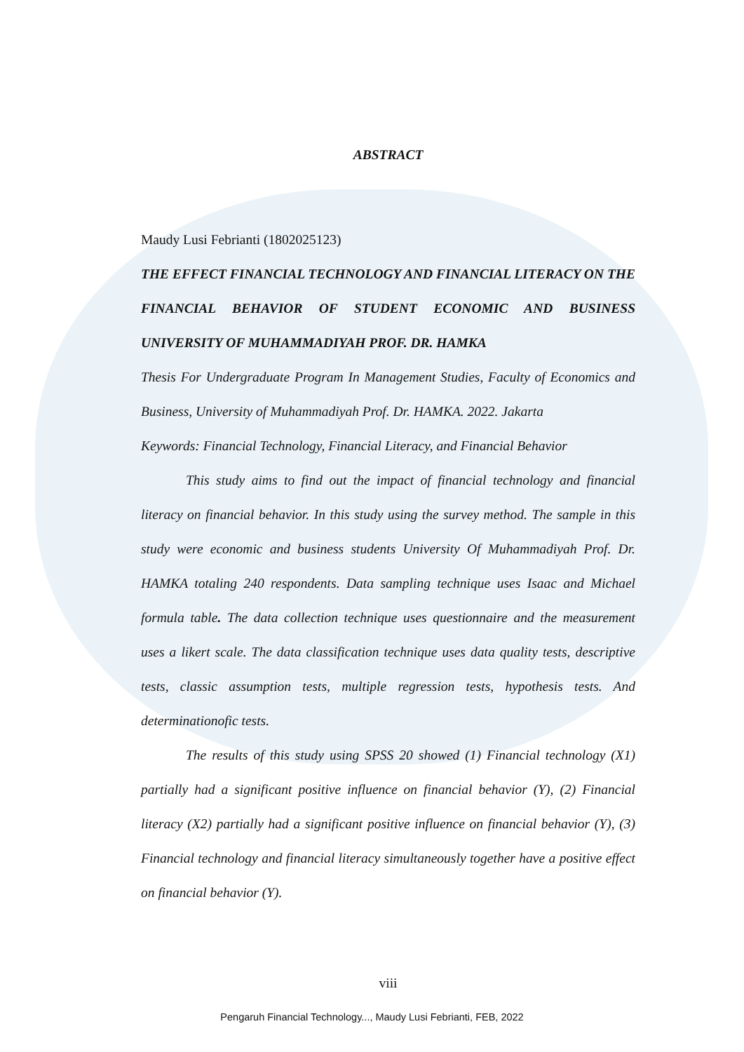ABSTRACT
Maudy Lusi Febrianti (1802025123)
THE EFFECT FINANCIAL TECHNOLOGY AND FINANCIAL LITERACY ON THE FINANCIAL BEHAVIOR OF STUDENT ECONOMIC AND BUSINESS UNIVERSITY OF MUHAMMADIYAH PROF. DR. HAMKA
Thesis For Undergraduate Program In Management Studies, Faculty of Economics and Business, University of Muhammadiyah Prof. Dr. HAMKA. 2022. Jakarta
Keywords: Financial Technology, Financial Literacy, and Financial Behavior
This study aims to find out the impact of financial technology and financial literacy on financial behavior. In this study using the survey method. The sample in this study were economic and business students University Of Muhammadiyah Prof. Dr. HAMKA totaling 240 respondents. Data sampling technique uses Isaac and Michael formula table. The data collection technique uses questionnaire and the measurement uses a likert scale. The data classification technique uses data quality tests, descriptive tests, classic assumption tests, multiple regression tests, hypothesis tests. And determinationofic tests.
The results of this study using SPSS 20 showed (1) Financial technology (X1) partially had a significant positive influence on financial behavior (Y), (2) Financial literacy (X2) partially had a significant positive influence on financial behavior (Y), (3) Financial technology and financial literacy simultaneously together have a positive effect on financial behavior (Y).
viii
Pengaruh Financial Technology..., Maudy Lusi Febrianti, FEB, 2022